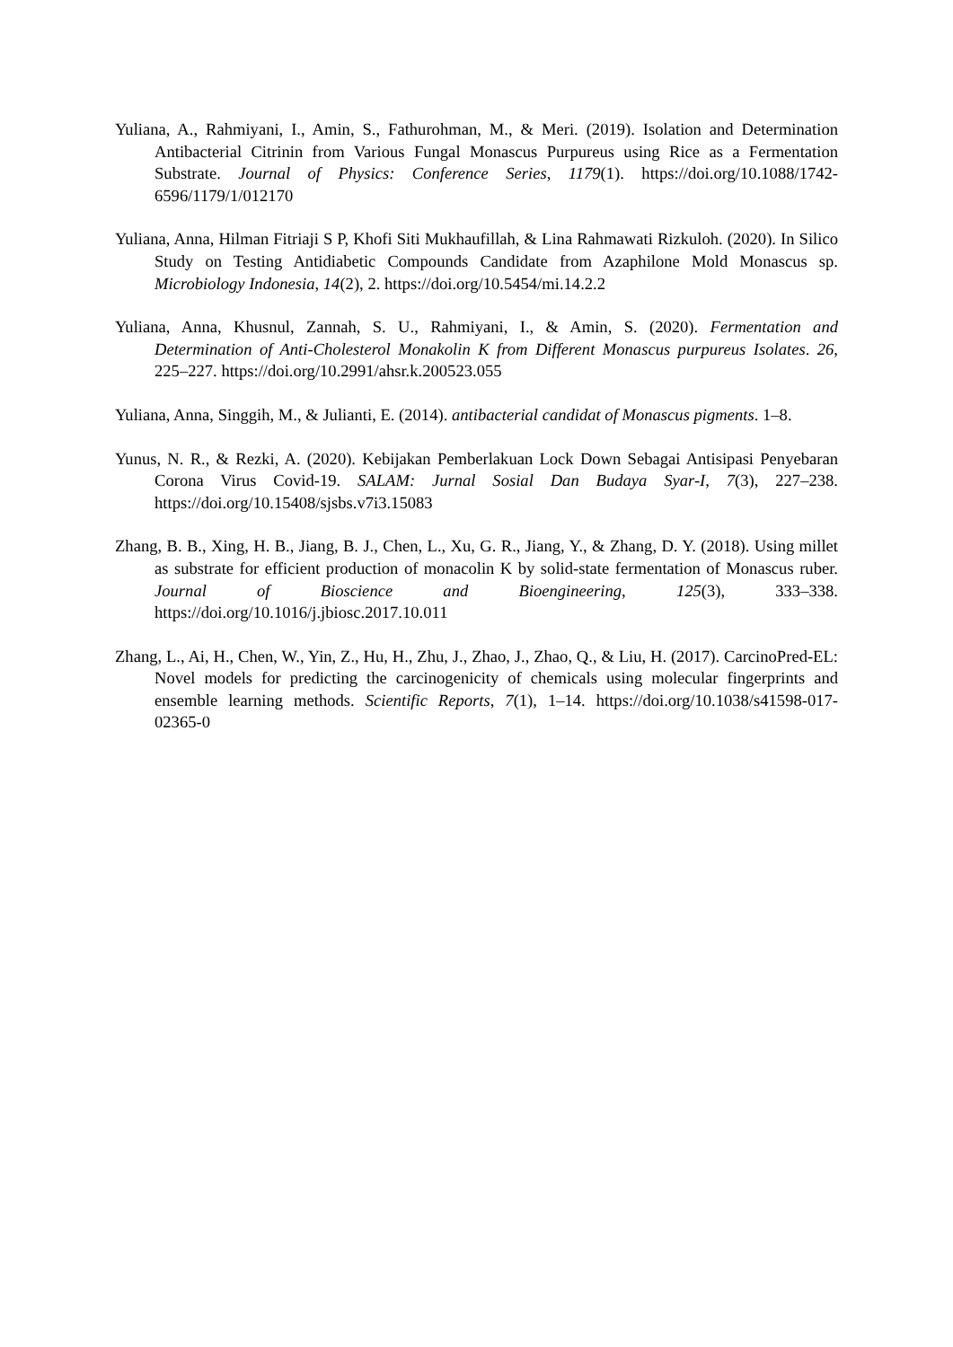Yuliana, A., Rahmiyani, I., Amin, S., Fathurohman, M., & Meri. (2019). Isolation and Determination Antibacterial Citrinin from Various Fungal Monascus Purpureus using Rice as a Fermentation Substrate. Journal of Physics: Conference Series, 1179(1). https://doi.org/10.1088/1742-6596/1179/1/012170
Yuliana, Anna, Hilman Fitriaji S P, Khofi Siti Mukhaufillah, & Lina Rahmawati Rizkuloh. (2020). In Silico Study on Testing Antidiabetic Compounds Candidate from Azaphilone Mold Monascus sp. Microbiology Indonesia, 14(2), 2. https://doi.org/10.5454/mi.14.2.2
Yuliana, Anna, Khusnul, Zannah, S. U., Rahmiyani, I., & Amin, S. (2020). Fermentation and Determination of Anti-Cholesterol Monakolin K from Different Monascus purpureus Isolates. 26, 225–227. https://doi.org/10.2991/ahsr.k.200523.055
Yuliana, Anna, Singgih, M., & Julianti, E. (2014). antibacterial candidat of Monascus pigments. 1–8.
Yunus, N. R., & Rezki, A. (2020). Kebijakan Pemberlakuan Lock Down Sebagai Antisipasi Penyebaran Corona Virus Covid-19. SALAM: Jurnal Sosial Dan Budaya Syar-I, 7(3), 227–238. https://doi.org/10.15408/sjsbs.v7i3.15083
Zhang, B. B., Xing, H. B., Jiang, B. J., Chen, L., Xu, G. R., Jiang, Y., & Zhang, D. Y. (2018). Using millet as substrate for efficient production of monacolin K by solid-state fermentation of Monascus ruber. Journal of Bioscience and Bioengineering, 125(3), 333–338. https://doi.org/10.1016/j.jbiosc.2017.10.011
Zhang, L., Ai, H., Chen, W., Yin, Z., Hu, H., Zhu, J., Zhao, J., Zhao, Q., & Liu, H. (2017). CarcinoPred-EL: Novel models for predicting the carcinogenicity of chemicals using molecular fingerprints and ensemble learning methods. Scientific Reports, 7(1), 1–14. https://doi.org/10.1038/s41598-017-02365-0